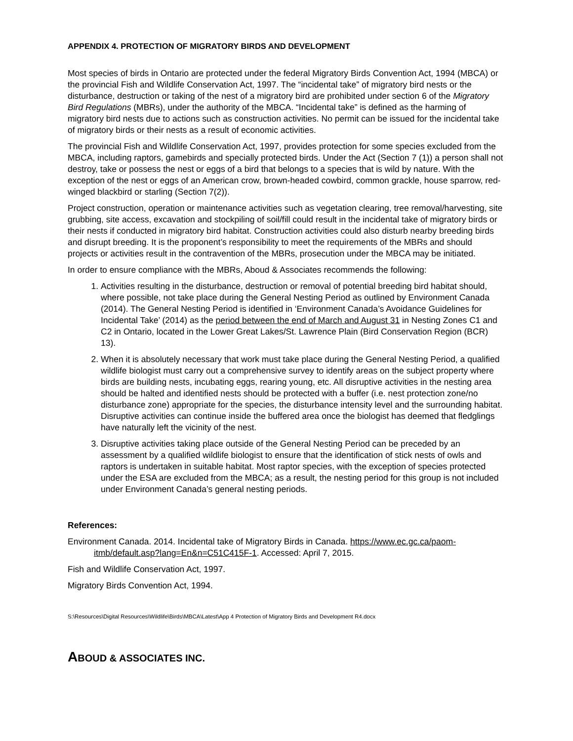APPENDIX 4. PROTECTION OF MIGRATORY BIRDS AND DEVELOPMENT
Most species of birds in Ontario are protected under the federal Migratory Birds Convention Act, 1994 (MBCA) or the provincial Fish and Wildlife Conservation Act, 1997. The “incidental take” of migratory bird nests or the disturbance, destruction or taking of the nest of a migratory bird are prohibited under section 6 of the Migratory Bird Regulations (MBRs), under the authority of the MBCA. “Incidental take” is defined as the harming of migratory bird nests due to actions such as construction activities. No permit can be issued for the incidental take of migratory birds or their nests as a result of economic activities.
The provincial Fish and Wildlife Conservation Act, 1997, provides protection for some species excluded from the MBCA, including raptors, gamebirds and specially protected birds. Under the Act (Section 7 (1)) a person shall not destroy, take or possess the nest or eggs of a bird that belongs to a species that is wild by nature. With the exception of the nest or eggs of an American crow, brown-headed cowbird, common grackle, house sparrow, red-winged blackbird or starling (Section 7(2)).
Project construction, operation or maintenance activities such as vegetation clearing, tree removal/harvesting, site grubbing, site access, excavation and stockpiling of soil/fill could result in the incidental take of migratory birds or their nests if conducted in migratory bird habitat. Construction activities could also disturb nearby breeding birds and disrupt breeding. It is the proponent’s responsibility to meet the requirements of the MBRs and should projects or activities result in the contravention of the MBRs, prosecution under the MBCA may be initiated.
In order to ensure compliance with the MBRs, Aboud & Associates recommends the following:
1. Activities resulting in the disturbance, destruction or removal of potential breeding bird habitat should, where possible, not take place during the General Nesting Period as outlined by Environment Canada (2014). The General Nesting Period is identified in ‘Environment Canada’s Avoidance Guidelines for Incidental Take’ (2014) as the period between the end of March and August 31 in Nesting Zones C1 and C2 in Ontario, located in the Lower Great Lakes/St. Lawrence Plain (Bird Conservation Region (BCR) 13).
2. When it is absolutely necessary that work must take place during the General Nesting Period, a qualified wildlife biologist must carry out a comprehensive survey to identify areas on the subject property where birds are building nests, incubating eggs, rearing young, etc. All disruptive activities in the nesting area should be halted and identified nests should be protected with a buffer (i.e. nest protection zone/no disturbance zone) appropriate for the species, the disturbance intensity level and the surrounding habitat. Disruptive activities can continue inside the buffered area once the biologist has deemed that fledglings have naturally left the vicinity of the nest.
3. Disruptive activities taking place outside of the General Nesting Period can be preceded by an assessment by a qualified wildlife biologist to ensure that the identification of stick nests of owls and raptors is undertaken in suitable habitat. Most raptor species, with the exception of species protected under the ESA are excluded from the MBCA; as a result, the nesting period for this group is not included under Environment Canada’s general nesting periods.
References:
Environment Canada. 2014. Incidental take of Migratory Birds in Canada. https://www.ec.gc.ca/paom-itmb/default.asp?lang=En&n=C51C415F-1. Accessed: April 7, 2015.
Fish and Wildlife Conservation Act, 1997.
Migratory Birds Convention Act, 1994.
S:\Resources\Digital Resources\Wildlife\Birds\MBCA\Latest\App 4 Protection of Migratory Birds and Development R4.docx
ABOUD & ASSOCIATES INC.